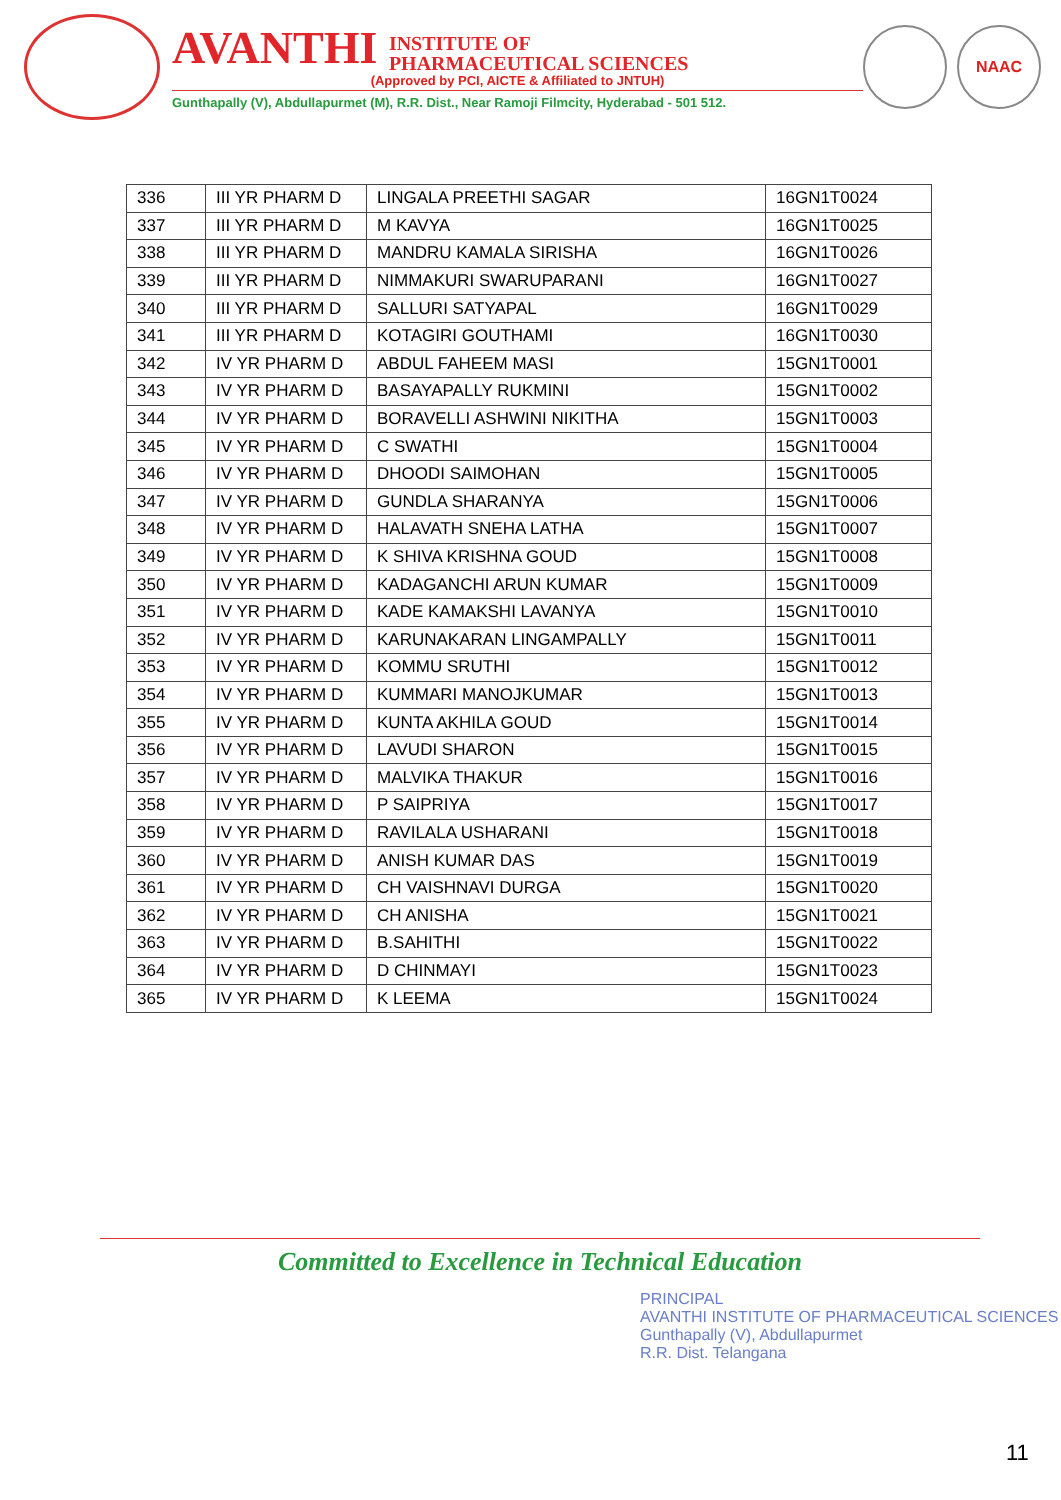AVANTHI INSTITUTE OF
PHARMACEUTICAL SCIENCES
(Approved by PCI, AICTE & Affiliated to JNTUH)
Gunthapally (V), Abdullapurmet (M), R.R. Dist., Near Ramoji Filmcity, Hyderabad - 501 512.
NAAC
| 336 | III YR PHARM D | LINGALA PREETHI SAGAR | 16GN1T0024 |
| 337 | III YR PHARM D | M KAVYA | 16GN1T0025 |
| 338 | III YR PHARM D | MANDRU KAMALA SIRISHA | 16GN1T0026 |
| 339 | III YR PHARM D | NIMMAKURI SWARUPARANI | 16GN1T0027 |
| 340 | III YR PHARM D | SALLURI SATYAPAL | 16GN1T0029 |
| 341 | III YR PHARM D | KOTAGIRI GOUTHAMI | 16GN1T0030 |
| 342 | IV YR PHARM D | ABDUL FAHEEM MASI | 15GN1T0001 |
| 343 | IV YR PHARM D | BASAYAPALLY RUKMINI | 15GN1T0002 |
| 344 | IV YR PHARM D | BORAVELLI ASHWINI NIKITHA | 15GN1T0003 |
| 345 | IV YR PHARM D | C SWATHI | 15GN1T0004 |
| 346 | IV YR PHARM D | DHOODI SAIMOHAN | 15GN1T0005 |
| 347 | IV YR PHARM D | GUNDLA SHARANYA | 15GN1T0006 |
| 348 | IV YR PHARM D | HALAVATH SNEHA LATHA | 15GN1T0007 |
| 349 | IV YR PHARM D | K SHIVA KRISHNA GOUD | 15GN1T0008 |
| 350 | IV YR PHARM D | KADAGANCHI ARUN KUMAR | 15GN1T0009 |
| 351 | IV YR PHARM D | KADE KAMAKSHI LAVANYA | 15GN1T0010 |
| 352 | IV YR PHARM D | KARUNAKARAN LINGAMPALLY | 15GN1T0011 |
| 353 | IV YR PHARM D | KOMMU SRUTHI | 15GN1T0012 |
| 354 | IV YR PHARM D | KUMMARI MANOJKUMAR | 15GN1T0013 |
| 355 | IV YR PHARM D | KUNTA AKHILA GOUD | 15GN1T0014 |
| 356 | IV YR PHARM D | LAVUDI SHARON | 15GN1T0015 |
| 357 | IV YR PHARM D | MALVIKA THAKUR | 15GN1T0016 |
| 358 | IV YR PHARM D | P SAIPRIYA | 15GN1T0017 |
| 359 | IV YR PHARM D | RAVILALA USHARANI | 15GN1T0018 |
| 360 | IV YR PHARM D | ANISH KUMAR DAS | 15GN1T0019 |
| 361 | IV YR PHARM D | CH VAISHNAVI DURGA | 15GN1T0020 |
| 362 | IV YR PHARM D | CH ANISHA | 15GN1T0021 |
| 363 | IV YR PHARM D | B.SAHITHI | 15GN1T0022 |
| 364 | IV YR PHARM D | D CHINMAYI | 15GN1T0023 |
| 365 | IV YR PHARM D | K LEEMA | 15GN1T0024 |
Committed to Excellence in Technical Education
PRINCIPAL
AVANTHI INSTITUTE OF PHARMACEUTICAL SCIENCES
Gunthapally (V), Abdullapurmet
R.R. Dist. Telangana
11